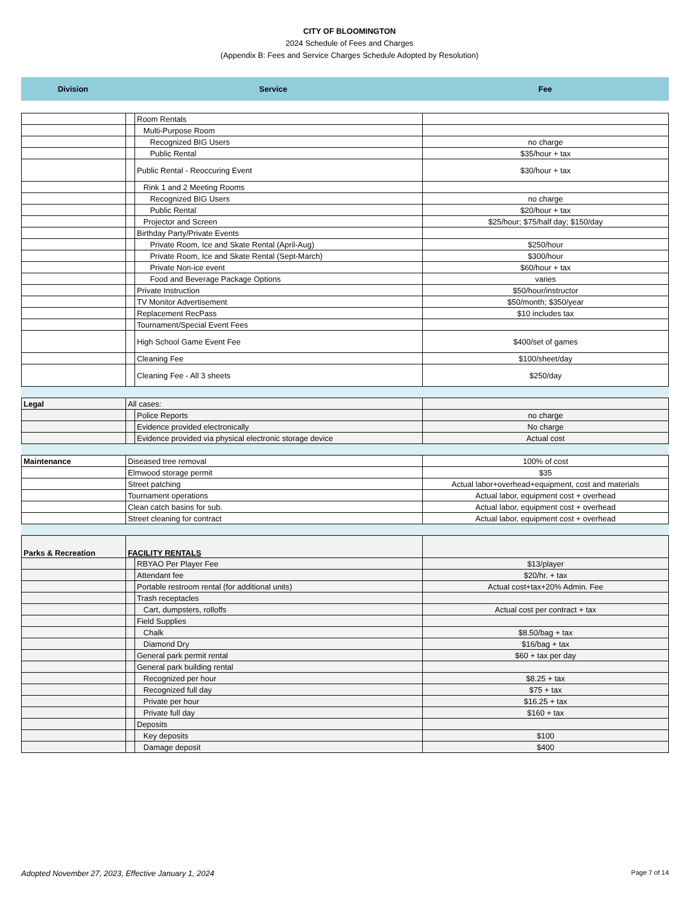CITY OF BLOOMINGTON
2024 Schedule of Fees and Charges
(Appendix B: Fees and Service Charges Schedule Adopted by Resolution)
| Division | Service | Fee |
| | | Room Rentals | |
| | | Multi-Purpose Room | |
| | | Recognized BIG Users | no charge |
| | | Public Rental | $35/hour + tax |
| | | Public Rental - Reoccuring Event | $30/hour + tax |
| | | Rink 1 and 2 Meeting Rooms | |
| | | Recognized BIG Users | no charge |
| | | Public Rental | $20/hour + tax |
| | | Projector and Screen | $25/hour; $75/half day; $150/day |
| | | Birthday Party/Private Events | |
| | | Private Room, Ice and Skate Rental (April-Aug) | $250/hour |
| | | Private Room, Ice and Skate Rental (Sept-March) | $300/hour |
| | | Private Non-ice event | $60/hour + tax |
| | | Food and Beverage Package Options | varies |
| | | Private Instruction | $50/hour/instructor |
| | | TV Monitor Advertisement | $50/month; $350/year |
| | | Replacement RecPass | $10 includes tax |
| | | Tournament/Special Event Fees | |
| | | High School Game Event Fee | $400/set of games |
| | | Cleaning Fee | $100/sheet/day |
| | | Cleaning Fee - All 3 sheets | $250/day |
| Legal | All cases: | | |
| | | Police Reports | no charge |
| | | Evidence provided electronically | No charge |
| | | Evidence provided via physical electronic storage device | Actual cost |
| Maintenance | Diseased tree removal | 100% of cost |
| | Elmwood storage permit | $35 |
| | Street patching | Actual labor+overhead+equipment, cost and materials |
| | Tournament operations | Actual labor, equipment cost + overhead |
| | Clean catch basins for sub. | Actual labor, equipment cost + overhead |
| | Street cleaning for contract | Actual labor, equipment cost + overhead |
| Parks & Recreation | FACILITY RENTALS | | |
| | | RBYAO Per Player Fee | $13/player |
| | | Attendant fee | $20/hr. + tax |
| | | Portable restroom rental (for additional units) | Actual cost+tax+20% Admin. Fee |
| | | Trash receptacles | |
| | | Cart, dumpsters, rolloffs | Actual cost per contract + tax |
| | | Field Supplies | |
| | | Chalk | $8.50/bag + tax |
| | | Diamond Dry | $16/bag + tax |
| | | General park permit rental | $60 + tax per day |
| | | General park building rental | |
| | | Recognized per hour | $8.25 + tax |
| | | Recognized full day | $75 + tax |
| | | Private per hour | $16.25 + tax |
| | | Private full day | $160 + tax |
| | | Deposits | |
| | | Key deposits | $100 |
| | | Damage deposit | $400 |
Adopted November 27, 2023, Effective January 1, 2024 Page 7 of 14